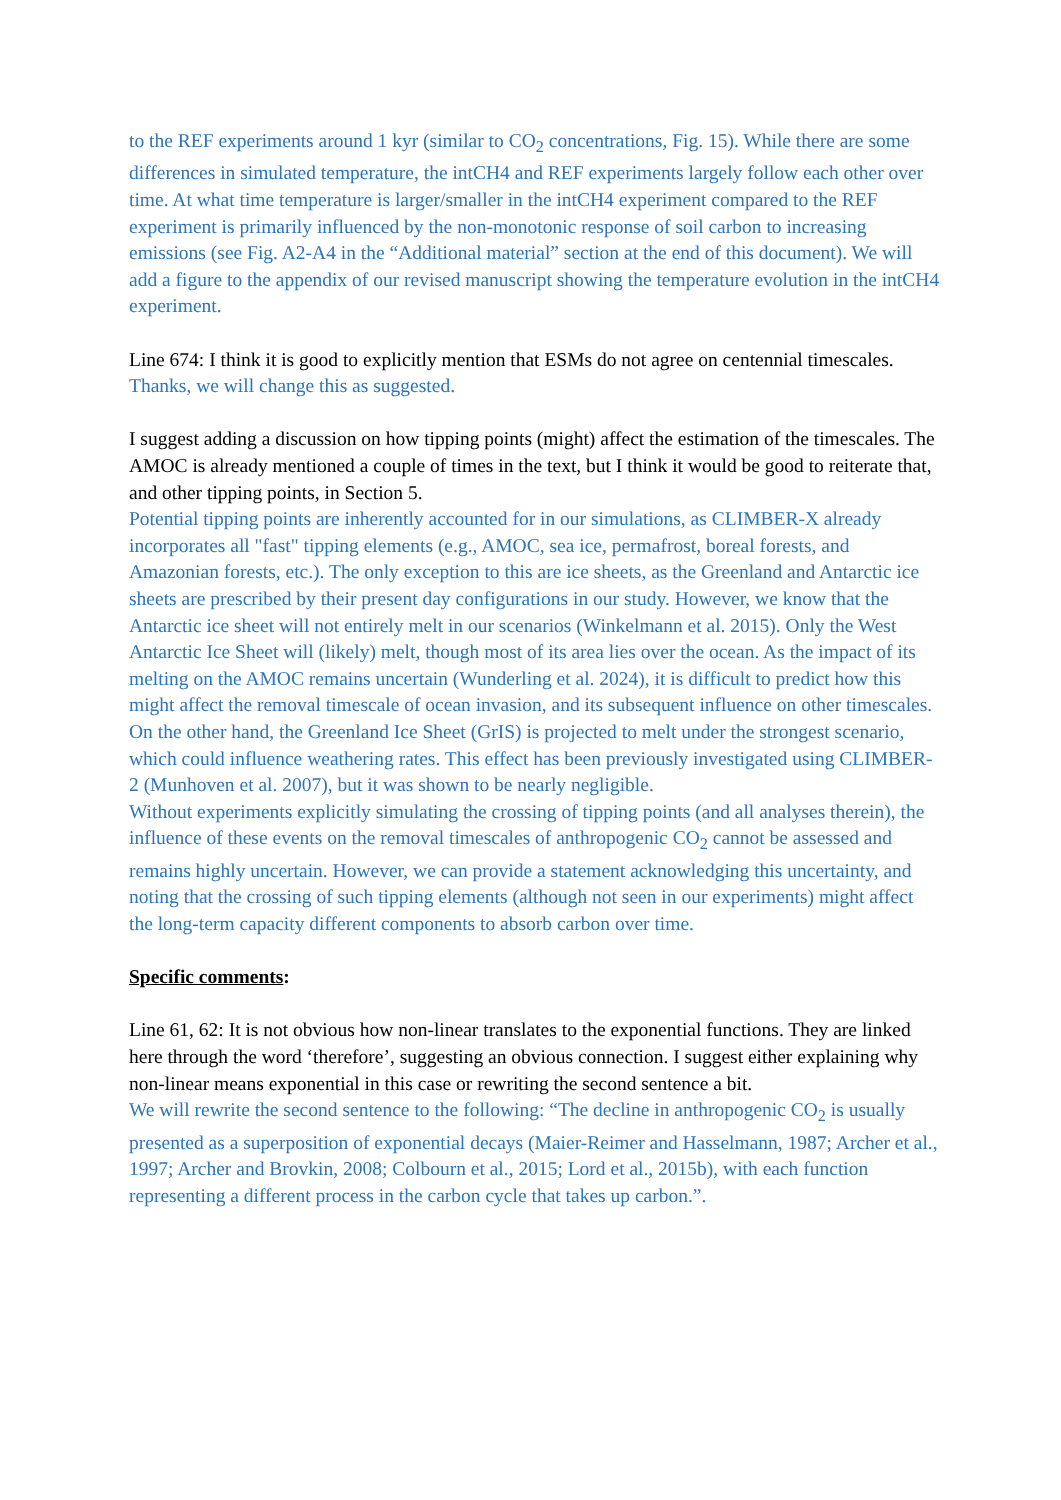to the REF experiments around 1 kyr (similar to CO<sub>2</sub> concentrations, Fig. 15). While there are some differences in simulated temperature, the intCH4 and REF experiments largely follow each other over time. At what time temperature is larger/smaller in the intCH4 experiment compared to the REF experiment is primarily influenced by the non-monotonic response of soil carbon to increasing emissions (see Fig. A2-A4 in the “Additional material” section at the end of this document). We will add a figure to the appendix of our revised manuscript showing the temperature evolution in the intCH4 experiment.
Line 674: I think it is good to explicitly mention that ESMs do not agree on centennial timescales.
Thanks, we will change this as suggested.
I suggest adding a discussion on how tipping points (might) affect the estimation of the timescales. The AMOC is already mentioned a couple of times in the text, but I think it would be good to reiterate that, and other tipping points, in Section 5.
Potential tipping points are inherently accounted for in our simulations, as CLIMBER-X already incorporates all "fast" tipping elements (e.g., AMOC, sea ice, permafrost, boreal forests, and Amazonian forests, etc.). The only exception to this are ice sheets, as the Greenland and Antarctic ice sheets are prescribed by their present day configurations in our study. However, we know that the Antarctic ice sheet will not entirely melt in our scenarios (Winkelmann et al. 2015). Only the West Antarctic Ice Sheet will (likely) melt, though most of its area lies over the ocean. As the impact of its melting on the AMOC remains uncertain (Wunderling et al. 2024), it is difficult to predict how this might affect the removal timescale of ocean invasion, and its subsequent influence on other timescales. On the other hand, the Greenland Ice Sheet (GrIS) is projected to melt under the strongest scenario, which could influence weathering rates. This effect has been previously investigated using CLIMBER-2 (Munhoven et al. 2007), but it was shown to be nearly negligible.
Without experiments explicitly simulating the crossing of tipping points (and all analyses therein), the influence of these events on the removal timescales of anthropogenic CO<sub>2</sub> cannot be assessed and remains highly uncertain. However, we can provide a statement acknowledging this uncertainty, and noting that the crossing of such tipping elements (although not seen in our experiments) might affect the long-term capacity different components to absorb carbon over time.
Specific comments:
Line 61, 62: It is not obvious how non-linear translates to the exponential functions. They are linked here through the word ‘therefore’, suggesting an obvious connection. I suggest either explaining why non-linear means exponential in this case or rewriting the second sentence a bit.
We will rewrite the second sentence to the following: “The decline in anthropogenic CO<sub>2</sub> is usually presented as a superposition of exponential decays (Maier-Reimer and Hasselmann, 1987; Archer et al., 1997; Archer and Brovkin, 2008; Colbourn et al., 2015; Lord et al., 2015b), with each function representing a different process in the carbon cycle that takes up carbon.”.